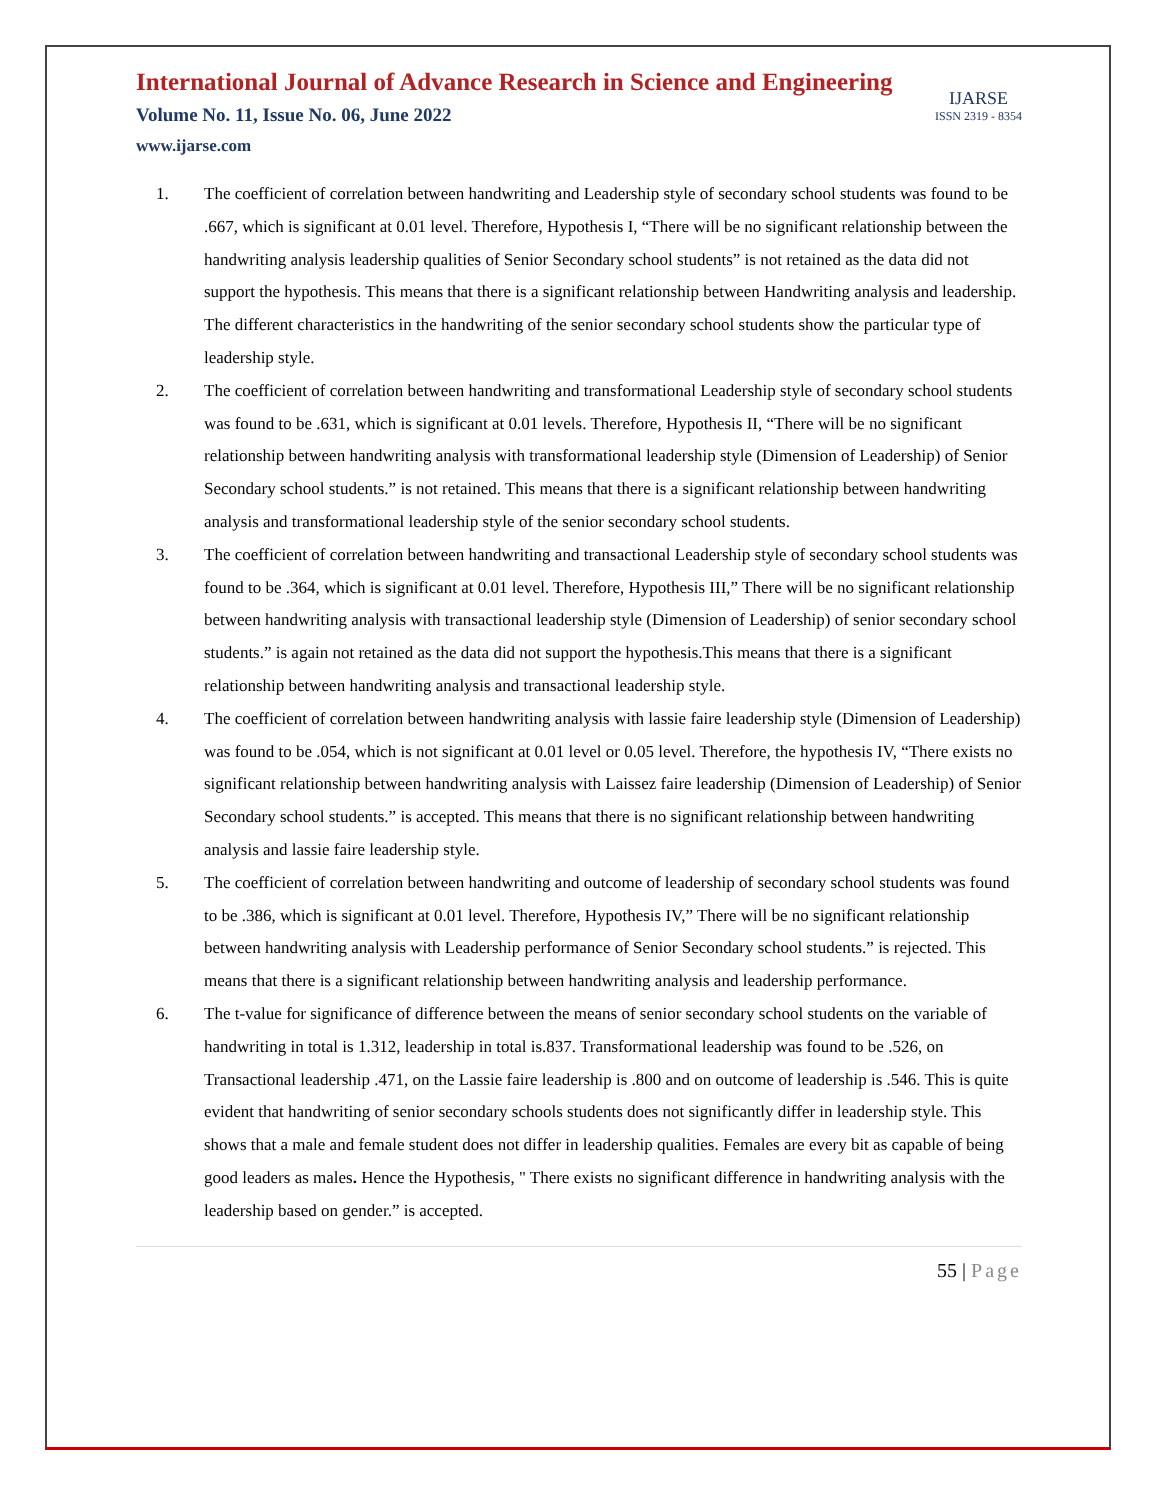International Journal of Advance Research in Science and Engineering
Volume No. 11, Issue No. 06, June 2022
www.ijarse.com
IJARSE
ISSN 2319 - 8354
1. The coefficient of correlation between handwriting and Leadership style of secondary school students was found to be .667, which is significant at 0.01 level. Therefore, Hypothesis I, “There will be no significant relationship between the handwriting analysis leadership qualities of Senior Secondary school students” is not retained as the data did not support the hypothesis. This means that there is a significant relationship between Handwriting analysis and leadership. The different characteristics in the handwriting of the senior secondary school students show the particular type of leadership style.
2. The coefficient of correlation between handwriting and transformational Leadership style of secondary school students was found to be .631, which is significant at 0.01 levels. Therefore, Hypothesis II, “There will be no significant relationship between handwriting analysis with transformational leadership style (Dimension of Leadership) of Senior Secondary school students.” is not retained. This means that there is a significant relationship between handwriting analysis and transformational leadership style of the senior secondary school students.
3. The coefficient of correlation between handwriting and transactional Leadership style of secondary school students was found to be .364, which is significant at 0.01 level. Therefore, Hypothesis III,” There will be no significant relationship between handwriting analysis with transactional leadership style (Dimension of Leadership) of senior secondary school students.” is again not retained as the data did not support the hypothesis.This means that there is a significant relationship between handwriting analysis and transactional leadership style.
4. The coefficient of correlation between handwriting analysis with lassie faire leadership style (Dimension of Leadership) was found to be .054, which is not significant at 0.01 level or 0.05 level. Therefore, the hypothesis IV, “There exists no significant relationship between handwriting analysis with Laissez faire leadership (Dimension of Leadership) of Senior Secondary school students.” is accepted. This means that there is no significant relationship between handwriting analysis and lassie faire leadership style.
5. The coefficient of correlation between handwriting and outcome of leadership of secondary school students was found to be .386, which is significant at 0.01 level. Therefore, Hypothesis IV,” There will be no significant relationship between handwriting analysis with Leadership performance of Senior Secondary school students.” is rejected. This means that there is a significant relationship between handwriting analysis and leadership performance.
6. The t-value for significance of difference between the means of senior secondary school students on the variable of handwriting in total is 1.312, leadership in total is.837. Transformational leadership was found to be .526, on Transactional leadership .471, on the Lassie faire leadership is .800 and on outcome of leadership is .546. This is quite evident that handwriting of senior secondary schools students does not significantly differ in leadership style. This shows that a male and female student does not differ in leadership qualities. Females are every bit as capable of being good leaders as males. Hence the Hypothesis, " There exists no significant difference in handwriting analysis with the leadership based on gender.” is accepted.
55 | Page